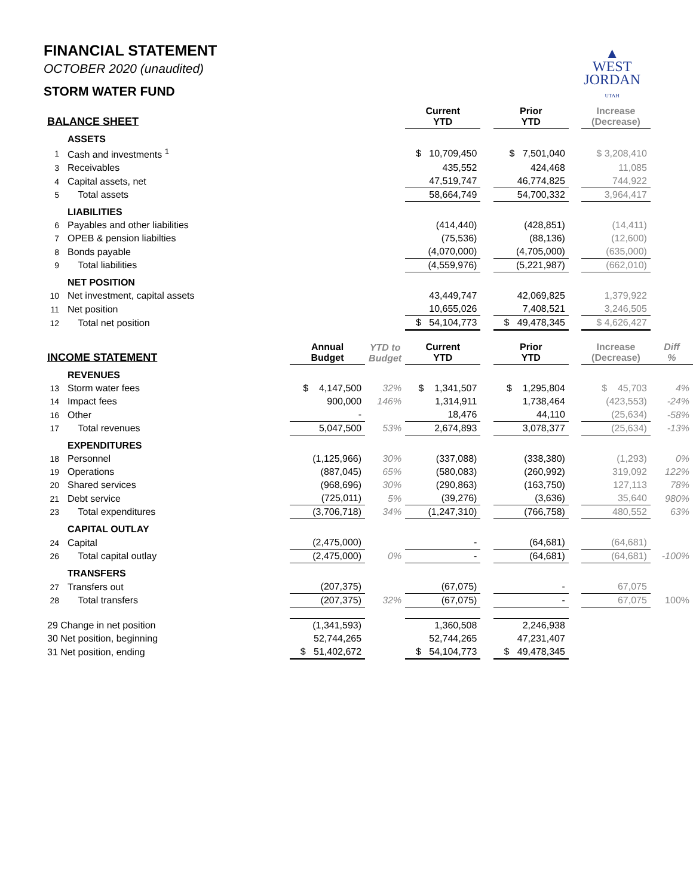▲
WEST
JORDAN
UTAH
FINANCIAL STATEMENT
OCTOBER 2020 (unaudited)
STORM WATER FUND
| BALANCE SHEET | | | | | Current YTD | | Prior YTD | | Increase (Decrease) | |
| --- | --- | --- | --- | --- | --- | --- | --- | --- | --- | --- |
| ASSETS | | | | | | | | | | |
| 1 | Cash and investments <sup>1</sup> | | | | $ 10,709,450 | | $ 7,501,040 | | $ 3,208,410 | |
| 3 | Receivables | | | | 435,552 | | 424,468 | | 11,085 | |
| 4 | Capital assets, net | | | | 47,519,747 | | 46,774,825 | | 744,922 | |
| 5 | Total assets | | | | 58,664,749 | | 54,700,332 | | 3,964,417 | |
| LIABILITIES | | | | | | | | | | |
| 6 | Payables and other liabilities | | | | (414,440) | | (428,851) | | (14,411) | |
| 7 | OPEB & pension liabilties | | | | (75,536) | | (88,136) | | (12,600) | |
| 8 | Bonds payable | | | | (4,070,000) | | (4,705,000) | | (635,000) | |
| 9 | Total liabilities | | | | (4,559,976) | | (5,221,987) | | (662,010) | |
| NET POSITION | | | | | | | | | | |
| 10 | Net investment, capital assets | | | | 43,449,747 | | 42,069,825 | | 1,379,922 | |
| 11 | Net position | | | | 10,655,026 | | 7,408,521 | | 3,246,505 | |
| 12 | Total net position | | | | $ 54,104,773 | | $ 49,478,345 | | $ 4,626,427 | |
| INCOME STATEMENT | | | Annual Budget | YTD to Budget | Current YTD | | Prior YTD | | Increase (Decrease) | Diff % |
| REVENUES | | | | | | | | | | |
| 13 | Storm water fees | | $ 4,147,500 | 32% | $ 1,341,507 | | $ 1,295,804 | | $ 45,703 | 4% |
| 14 | Impact fees | | 900,000 | 146% | 1,314,911 | | 1,738,464 | | (423,553) | -24% |
| 16 | Other | | - | | 18,476 | | 44,110 | | (25,634) | -58% |
| 17 | Total revenues | | 5,047,500 | 53% | 2,674,893 | | 3,078,377 | | (25,634) | -13% |
| EXPENDITURES | | | | | | | | | | |
| 18 | Personnel | | (1,125,966) | 30% | (337,088) | | (338,380) | | (1,293) | 0% |
| 19 | Operations | | (887,045) | 65% | (580,083) | | (260,992) | | 319,092 | 122% |
| 20 | Shared services | | (968,696) | 30% | (290,863) | | (163,750) | | 127,113 | 78% |
| 21 | Debt service | | (725,011) | 5% | (39,276) | | (3,636) | | 35,640 | 980% |
| 23 | Total expenditures | | (3,706,718) | 34% | (1,247,310) | | (766,758) | | 480,552 | 63% |
| CAPITAL OUTLAY | | | | | | | | | | |
| 24 | Capital | | (2,475,000) | | - | | (64,681) | | (64,681) | |
| 26 | Total capital outlay | | (2,475,000) | 0% | - | | (64,681) | | (64,681) | -100% |
| TRANSFERS | | | | | | | | | | |
| 27 | Transfers out | | (207,375) | | (67,075) | | - | | 67,075 | |
| 28 | Total transfers | | (207,375) | 32% | (67,075) | | - | | 67,075 | 100% |
| 29 Change in net position | | | (1,341,593) | | 1,360,508 | | 2,246,938 | | | |
| 30 Net position, beginning | | | 52,744,265 | | 52,744,265 | | 47,231,407 | | | |
| 31 Net position, ending | | | $ 51,402,672 | | $ 54,104,773 | | $ 49,478,345 | | | |